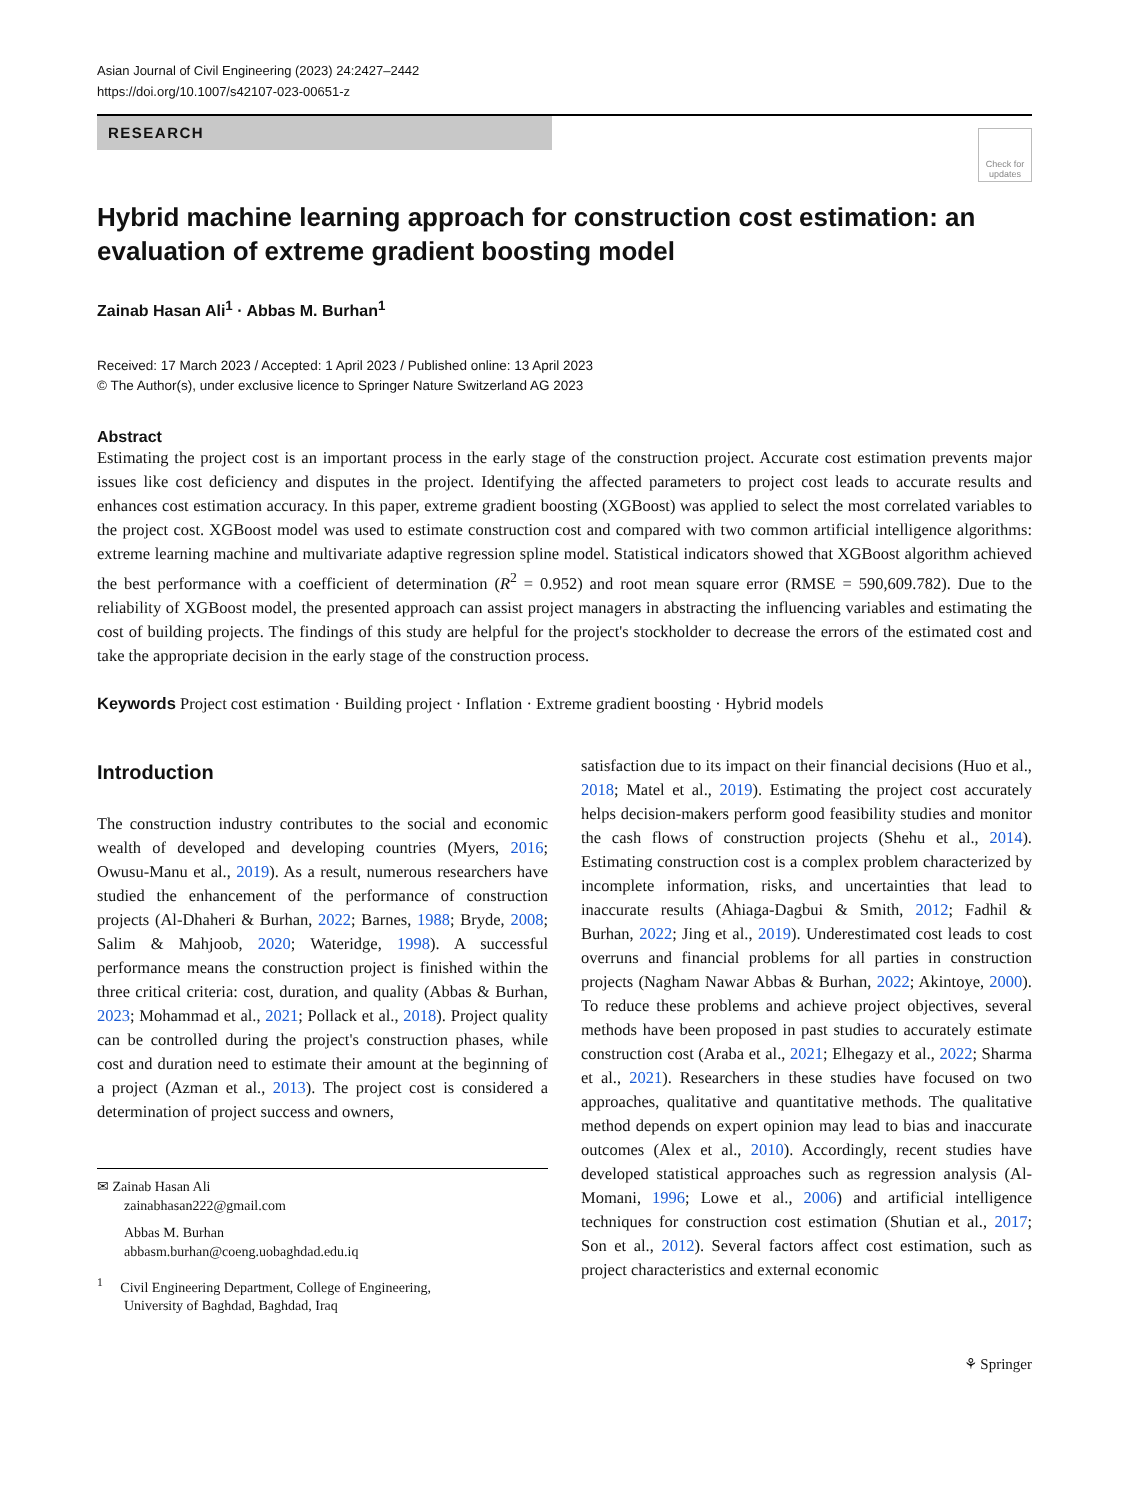Asian Journal of Civil Engineering (2023) 24:2427–2442
https://doi.org/10.1007/s42107-023-00651-z
RESEARCH
Check for updates
Hybrid machine learning approach for construction cost estimation: an evaluation of extreme gradient boosting model
Zainab Hasan Ali<sup>1</sup> · Abbas M. Burhan<sup>1</sup>
Received: 17 March 2023 / Accepted: 1 April 2023 / Published online: 13 April 2023
© The Author(s), under exclusive licence to Springer Nature Switzerland AG 2023
Abstract
Estimating the project cost is an important process in the early stage of the construction project. Accurate cost estimation prevents major issues like cost deficiency and disputes in the project. Identifying the affected parameters to project cost leads to accurate results and enhances cost estimation accuracy. In this paper, extreme gradient boosting (XGBoost) was applied to select the most correlated variables to the project cost. XGBoost model was used to estimate construction cost and compared with two common artificial intelligence algorithms: extreme learning machine and multivariate adaptive regression spline model. Statistical indicators showed that XGBoost algorithm achieved the best performance with a coefficient of determination (R<sup>2</sup> = 0.952) and root mean square error (RMSE = 590,609.782). Due to the reliability of XGBoost model, the presented approach can assist project managers in abstracting the influencing variables and estimating the cost of building projects. The findings of this study are helpful for the project's stockholder to decrease the errors of the estimated cost and take the appropriate decision in the early stage of the construction process.
Keywords Project cost estimation · Building project · Inflation · Extreme gradient boosting · Hybrid models
Introduction
The construction industry contributes to the social and economic wealth of developed and developing countries (Myers, 2016; Owusu-Manu et al., 2019). As a result, numerous researchers have studied the enhancement of the performance of construction projects (Al-Dhaheri & Burhan, 2022; Barnes, 1988; Bryde, 2008; Salim & Mahjoob, 2020; Wateridge, 1998). A successful performance means the construction project is finished within the three critical criteria: cost, duration, and quality (Abbas & Burhan, 2023; Mohammad et al., 2021; Pollack et al., 2018). Project quality can be controlled during the project's construction phases, while cost and duration need to estimate their amount at the beginning of a project (Azman et al., 2013). The project cost is considered a determination of project success and owners,
✉ Zainab Hasan Ali
zainabhasan222@gmail.com
Abbas M. Burhan
abbasm.burhan@coeng.uobaghdad.edu.iq
<sup>1</sup> Civil Engineering Department, College of Engineering,
University of Baghdad, Baghdad, Iraq
satisfaction due to its impact on their financial decisions (Huo et al., 2018; Matel et al., 2019). Estimating the project cost accurately helps decision-makers perform good feasibility studies and monitor the cash flows of construction projects (Shehu et al., 2014). Estimating construction cost is a complex problem characterized by incomplete information, risks, and uncertainties that lead to inaccurate results (Ahiaga-Dagbui & Smith, 2012; Fadhil & Burhan, 2022; Jing et al., 2019). Underestimated cost leads to cost overruns and financial problems for all parties in construction projects (Nagham Nawar Abbas & Burhan, 2022; Akintoye, 2000). To reduce these problems and achieve project objectives, several methods have been proposed in past studies to accurately estimate construction cost (Araba et al., 2021; Elhegazy et al., 2022; Sharma et al., 2021). Researchers in these studies have focused on two approaches, qualitative and quantitative methods. The qualitative method depends on expert opinion may lead to bias and inaccurate outcomes (Alex et al., 2010). Accordingly, recent studies have developed statistical approaches such as regression analysis (Al-Momani, 1996; Lowe et al., 2006) and artificial intelligence techniques for construction cost estimation (Shutian et al., 2017; Son et al., 2012). Several factors affect cost estimation, such as project characteristics and external economic
⚘ Springer